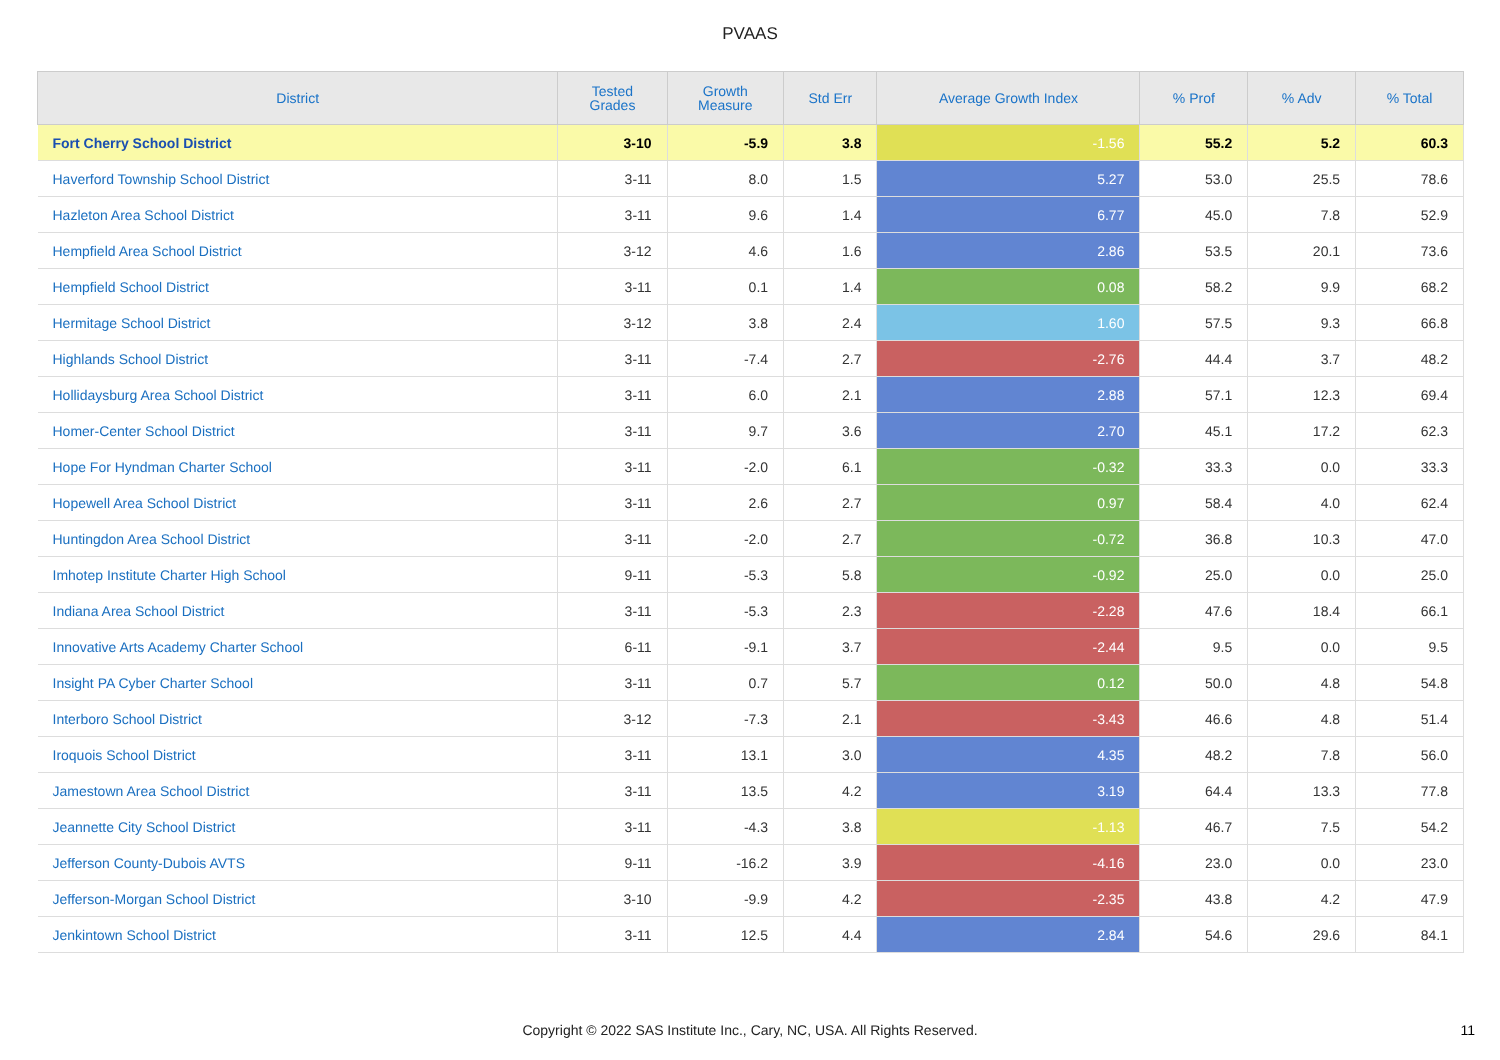PVAAS
| District | Tested Grades | Growth Measure | Std Err | Average Growth Index | % Prof | % Adv | % Total |
| --- | --- | --- | --- | --- | --- | --- | --- |
| Fort Cherry School District | 3-10 | -5.9 | 3.8 | -1.56 | 55.2 | 5.2 | 60.3 |
| Haverford Township School District | 3-11 | 8.0 | 1.5 | 5.27 | 53.0 | 25.5 | 78.6 |
| Hazleton Area School District | 3-11 | 9.6 | 1.4 | 6.77 | 45.0 | 7.8 | 52.9 |
| Hempfield Area School District | 3-12 | 4.6 | 1.6 | 2.86 | 53.5 | 20.1 | 73.6 |
| Hempfield School District | 3-11 | 0.1 | 1.4 | 0.08 | 58.2 | 9.9 | 68.2 |
| Hermitage School District | 3-12 | 3.8 | 2.4 | 1.60 | 57.5 | 9.3 | 66.8 |
| Highlands School District | 3-11 | -7.4 | 2.7 | -2.76 | 44.4 | 3.7 | 48.2 |
| Hollidaysburg Area School District | 3-11 | 6.0 | 2.1 | 2.88 | 57.1 | 12.3 | 69.4 |
| Homer-Center School District | 3-11 | 9.7 | 3.6 | 2.70 | 45.1 | 17.2 | 62.3 |
| Hope For Hyndman Charter School | 3-11 | -2.0 | 6.1 | -0.32 | 33.3 | 0.0 | 33.3 |
| Hopewell Area School District | 3-11 | 2.6 | 2.7 | 0.97 | 58.4 | 4.0 | 62.4 |
| Huntingdon Area School District | 3-11 | -2.0 | 2.7 | -0.72 | 36.8 | 10.3 | 47.0 |
| Imhotep Institute Charter High School | 9-11 | -5.3 | 5.8 | -0.92 | 25.0 | 0.0 | 25.0 |
| Indiana Area School District | 3-11 | -5.3 | 2.3 | -2.28 | 47.6 | 18.4 | 66.1 |
| Innovative Arts Academy Charter School | 6-11 | -9.1 | 3.7 | -2.44 | 9.5 | 0.0 | 9.5 |
| Insight PA Cyber Charter School | 3-11 | 0.7 | 5.7 | 0.12 | 50.0 | 4.8 | 54.8 |
| Interboro School District | 3-12 | -7.3 | 2.1 | -3.43 | 46.6 | 4.8 | 51.4 |
| Iroquois School District | 3-11 | 13.1 | 3.0 | 4.35 | 48.2 | 7.8 | 56.0 |
| Jamestown Area School District | 3-11 | 13.5 | 4.2 | 3.19 | 64.4 | 13.3 | 77.8 |
| Jeannette City School District | 3-11 | -4.3 | 3.8 | -1.13 | 46.7 | 7.5 | 54.2 |
| Jefferson County-Dubois AVTS | 9-11 | -16.2 | 3.9 | -4.16 | 23.0 | 0.0 | 23.0 |
| Jefferson-Morgan School District | 3-10 | -9.9 | 4.2 | -2.35 | 43.8 | 4.2 | 47.9 |
| Jenkintown School District | 3-11 | 12.5 | 4.4 | 2.84 | 54.6 | 29.6 | 84.1 |
Copyright © 2022 SAS Institute Inc., Cary, NC, USA. All Rights Reserved.
11